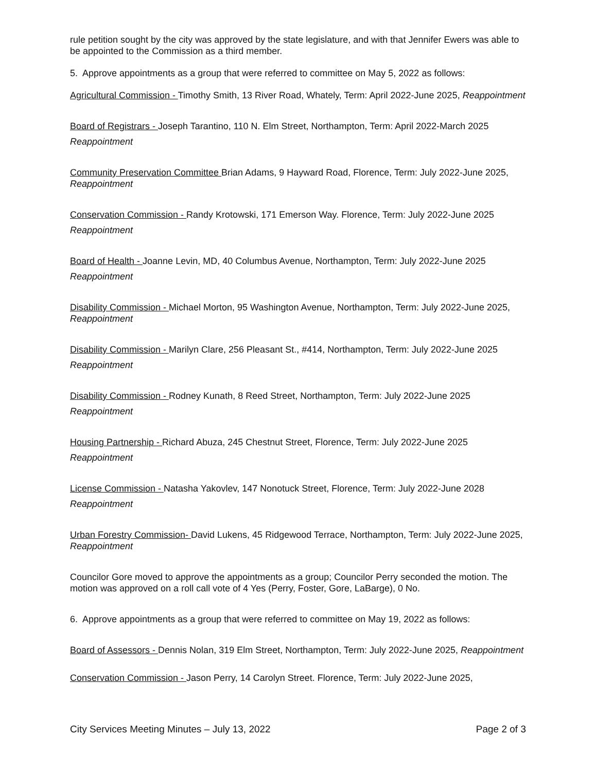rule petition sought by the city was approved by the state legislature, and with that Jennifer Ewers was able to be appointed to the Commission as a third member.
5. Approve appointments as a group that were referred to committee on May 5, 2022 as follows:
Agricultural Commission - Timothy Smith, 13 River Road, Whately, Term: April 2022-June 2025, Reappointment
Board of Registrars - Joseph Tarantino, 110 N. Elm Street, Northampton, Term: April 2022-March 2025
Reappointment
Community Preservation Committee Brian Adams, 9 Hayward Road, Florence, Term: July 2022-June 2025, Reappointment
Conservation Commission - Randy Krotowski, 171 Emerson Way. Florence, Term: July 2022-June 2025
Reappointment
Board of Health - Joanne Levin, MD, 40 Columbus Avenue, Northampton, Term: July 2022-June 2025
Reappointment
Disability Commission - Michael Morton, 95 Washington Avenue, Northampton, Term: July 2022-June 2025, Reappointment
Disability Commission - Marilyn Clare, 256 Pleasant St., #414, Northampton, Term: July 2022-June 2025
Reappointment
Disability Commission - Rodney Kunath, 8 Reed Street, Northampton, Term: July 2022-June 2025
Reappointment
Housing Partnership - Richard Abuza, 245 Chestnut Street, Florence, Term: July 2022-June 2025
Reappointment
License Commission - Natasha Yakovlev, 147 Nonotuck Street, Florence, Term: July 2022-June 2028
Reappointment
Urban Forestry Commission- David Lukens, 45 Ridgewood Terrace, Northampton, Term: July 2022-June 2025, Reappointment
Councilor Gore moved to approve the appointments as a group; Councilor Perry seconded the motion. The motion was approved on a roll call vote of 4 Yes (Perry, Foster, Gore, LaBarge), 0 No.
6. Approve appointments as a group that were referred to committee on May 19, 2022 as follows:
Board of Assessors - Dennis Nolan, 319 Elm Street, Northampton, Term: July 2022-June 2025, Reappointment
Conservation Commission - Jason Perry, 14 Carolyn Street. Florence, Term: July 2022-June 2025,
City Services Meeting Minutes – July 13, 2022 Page 2 of 3